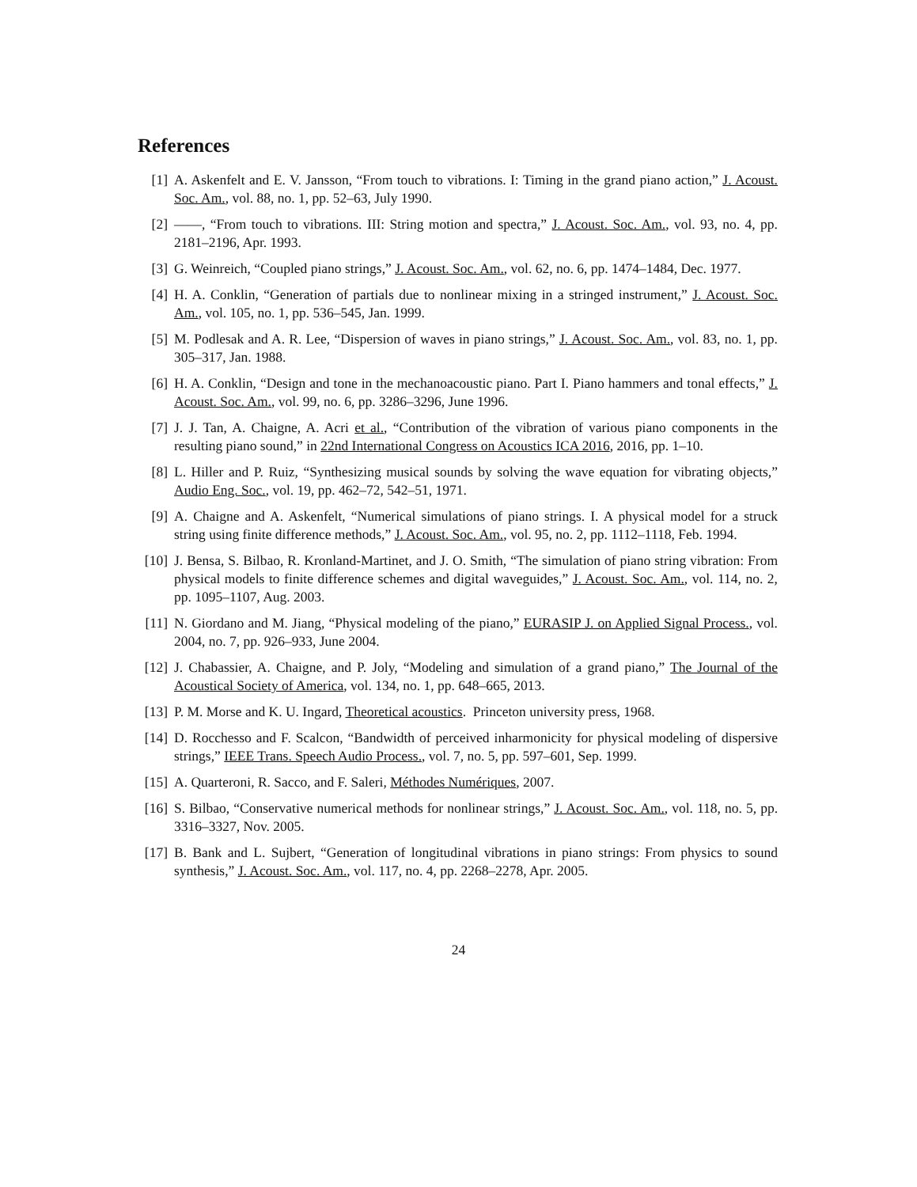References
[1] A. Askenfelt and E. V. Jansson, “From touch to vibrations. I: Timing in the grand piano action,” J. Acoust. Soc. Am., vol. 88, no. 1, pp. 52–63, July 1990.
[2] ——, “From touch to vibrations. III: String motion and spectra,” J. Acoust. Soc. Am., vol. 93, no. 4, pp. 2181–2196, Apr. 1993.
[3] G. Weinreich, “Coupled piano strings,” J. Acoust. Soc. Am., vol. 62, no. 6, pp. 1474–1484, Dec. 1977.
[4] H. A. Conklin, “Generation of partials due to nonlinear mixing in a stringed instrument,” J. Acoust. Soc. Am., vol. 105, no. 1, pp. 536–545, Jan. 1999.
[5] M. Podlesak and A. R. Lee, “Dispersion of waves in piano strings,” J. Acoust. Soc. Am., vol. 83, no. 1, pp. 305–317, Jan. 1988.
[6] H. A. Conklin, “Design and tone in the mechanoacoustic piano. Part I. Piano hammers and tonal effects,” J. Acoust. Soc. Am., vol. 99, no. 6, pp. 3286–3296, June 1996.
[7] J. J. Tan, A. Chaigne, A. Acri et al., “Contribution of the vibration of various piano components in the resulting piano sound,” in 22nd International Congress on Acoustics ICA 2016, 2016, pp. 1–10.
[8] L. Hiller and P. Ruiz, “Synthesizing musical sounds by solving the wave equation for vibrating objects,” Audio Eng. Soc., vol. 19, pp. 462–72, 542–51, 1971.
[9] A. Chaigne and A. Askenfelt, “Numerical simulations of piano strings. I. A physical model for a struck string using finite difference methods,” J. Acoust. Soc. Am., vol. 95, no. 2, pp. 1112–1118, Feb. 1994.
[10] J. Bensa, S. Bilbao, R. Kronland-Martinet, and J. O. Smith, “The simulation of piano string vibration: From physical models to finite difference schemes and digital waveguides,” J. Acoust. Soc. Am., vol. 114, no. 2, pp. 1095–1107, Aug. 2003.
[11] N. Giordano and M. Jiang, “Physical modeling of the piano,” EURASIP J. on Applied Signal Process., vol. 2004, no. 7, pp. 926–933, June 2004.
[12] J. Chabassier, A. Chaigne, and P. Joly, “Modeling and simulation of a grand piano,” The Journal of the Acoustical Society of America, vol. 134, no. 1, pp. 648–665, 2013.
[13] P. M. Morse and K. U. Ingard, Theoretical acoustics. Princeton university press, 1968.
[14] D. Rocchesso and F. Scalcon, “Bandwidth of perceived inharmonicity for physical modeling of dispersive strings,” IEEE Trans. Speech Audio Process., vol. 7, no. 5, pp. 597–601, Sep. 1999.
[15] A. Quarteroni, R. Sacco, and F. Saleri, Méthodes Numériques, 2007.
[16] S. Bilbao, “Conservative numerical methods for nonlinear strings,” J. Acoust. Soc. Am., vol. 118, no. 5, pp. 3316–3327, Nov. 2005.
[17] B. Bank and L. Sujbert, “Generation of longitudinal vibrations in piano strings: From physics to sound synthesis,” J. Acoust. Soc. Am., vol. 117, no. 4, pp. 2268–2278, Apr. 2005.
24